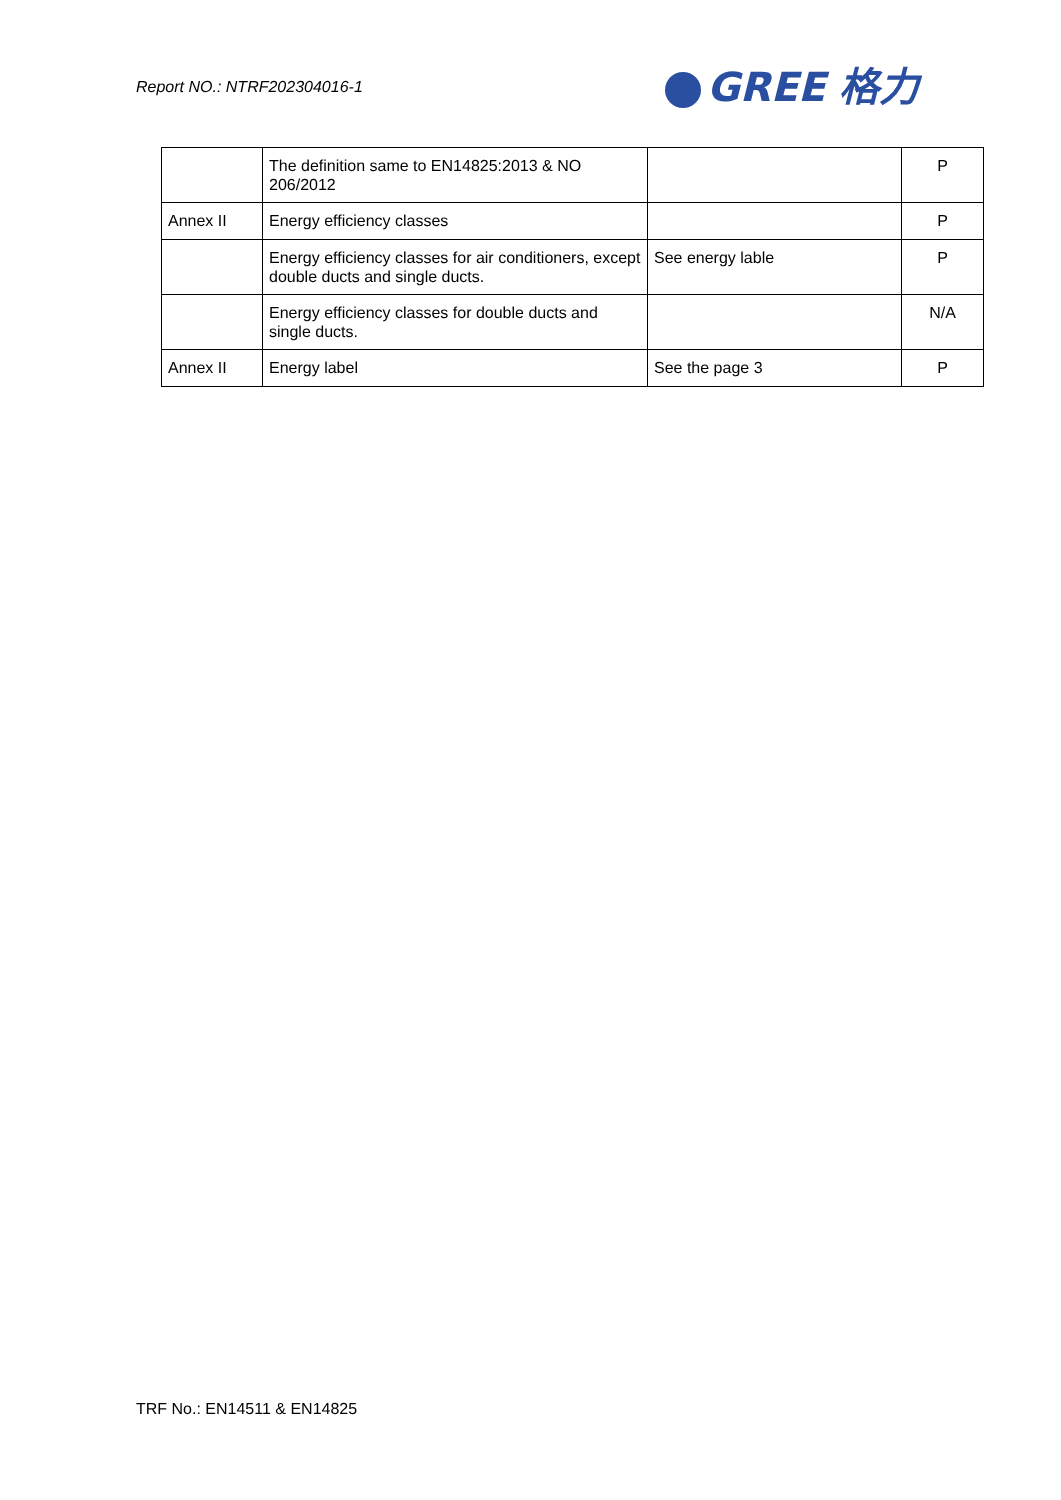Report NO.: NTRF202304016-1 GREE 格力
| | The definition same to EN14825:2013 & NO 206/2012 | | P |
| Annex II | Energy efficiency classes | | P |
| | Energy efficiency classes for air conditioners, except double ducts and single ducts. | See energy lable | P |
| | Energy efficiency classes for double ducts and single ducts. | | N/A |
| Annex II | Energy label | See the page 3 | P |
TRF No.: EN14511 & EN14825